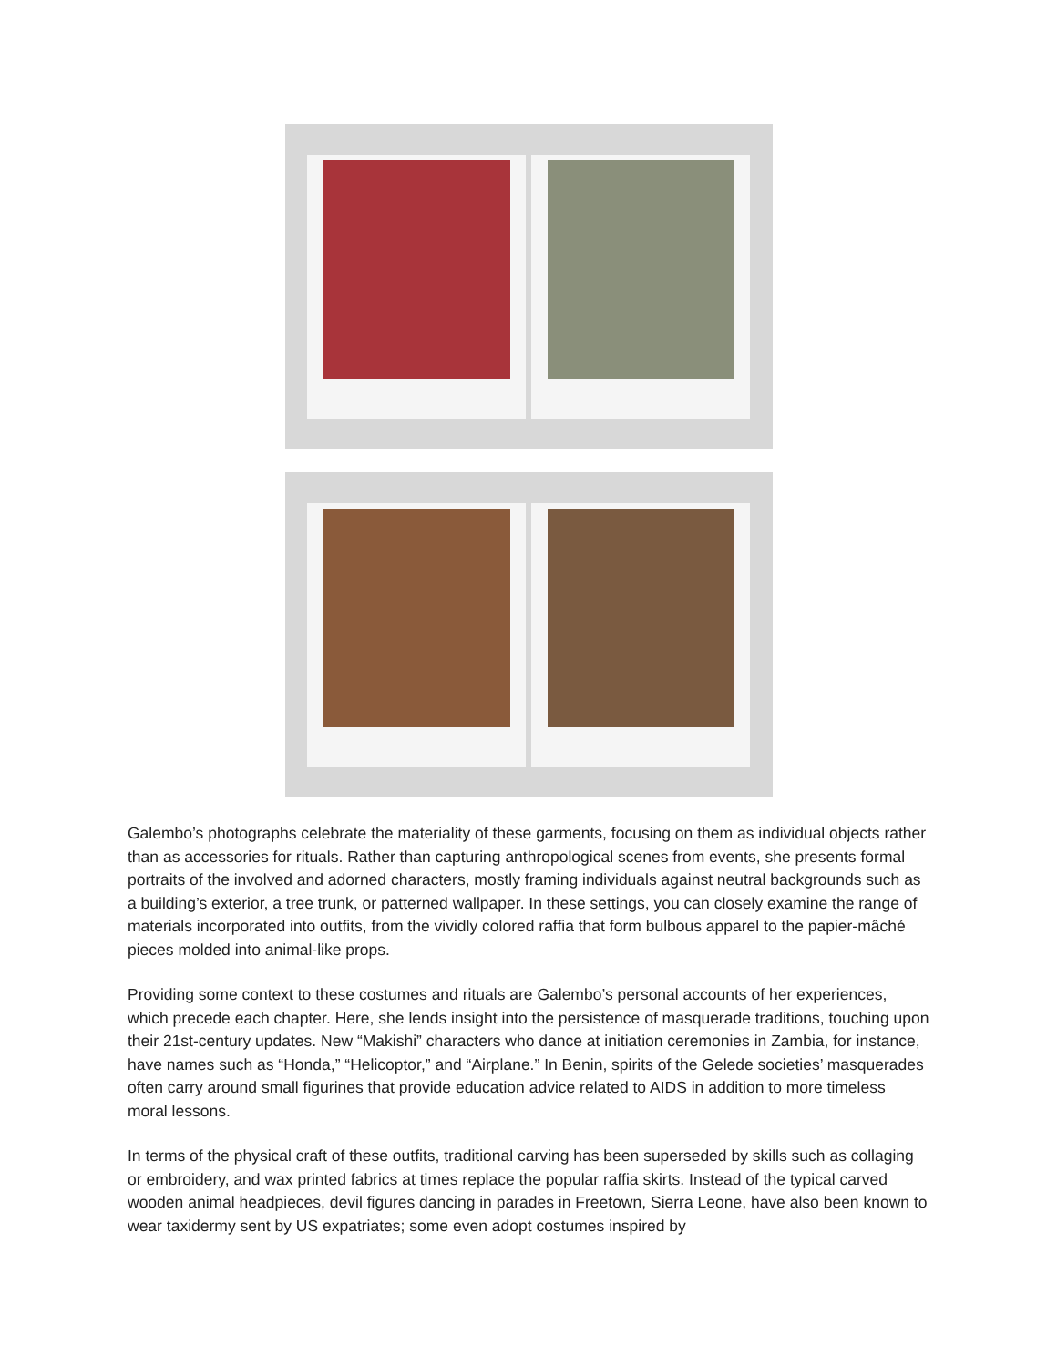Galembo’s photographs celebrate the materiality of these garments, focusing on them as individual objects rather than as accessories for rituals. Rather than capturing anthropological scenes from events, she presents formal portraits of the involved and adorned characters, mostly framing individuals against neutral backgrounds such as a building’s exterior, a tree trunk, or patterned wallpaper. In these settings, you can closely examine the range of materials incorporated into outfits, from the vividly colored raffia that form bulbous apparel to the papier-mâché pieces molded into animal-like props.
Providing some context to these costumes and rituals are Galembo’s personal accounts of her experiences, which precede each chapter. Here, she lends insight into the persistence of masquerade traditions, touching upon their 21st-century updates. New “Makishi” characters who dance at initiation ceremonies in Zambia, for instance, have names such as “Honda,” “Helicoptor,” and “Airplane.” In Benin, spirits of the Gelede societies’ masquerades often carry around small figurines that provide education advice related to AIDS in addition to more timeless moral lessons.
In terms of the physical craft of these outfits, traditional carving has been superseded by skills such as collaging or embroidery, and wax printed fabrics at times replace the popular raffia skirts. Instead of the typical carved wooden animal headpieces, devil figures dancing in parades in Freetown, Sierra Leone, have also been known to wear taxidermy sent by US expatriates; some even adopt costumes inspired by